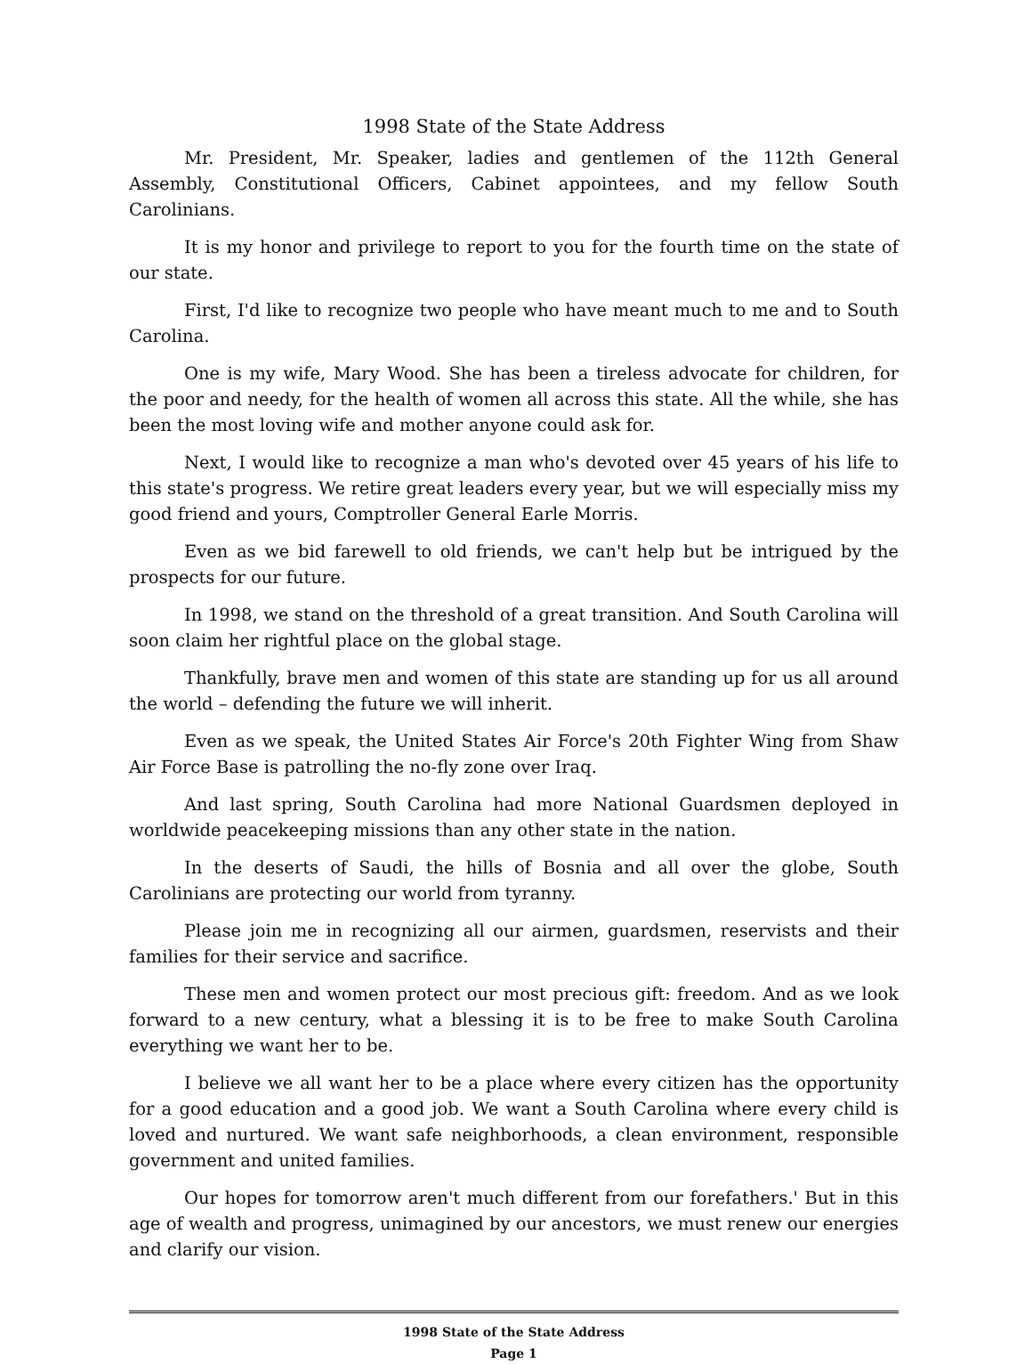1998 State of the State Address
Mr. President, Mr. Speaker, ladies and gentlemen of the 112th General Assembly, Constitutional Officers, Cabinet appointees, and my fellow South Carolinians.
It is my honor and privilege to report to you for the fourth time on the state of our state.
First, I'd like to recognize two people who have meant much to me and to South Carolina.
One is my wife, Mary Wood. She has been a tireless advocate for children, for the poor and needy, for the health of women all across this state. All the while, she has been the most loving wife and mother anyone could ask for.
Next, I would like to recognize a man who's devoted over 45 years of his life to this state's progress. We retire great leaders every year, but we will especially miss my good friend and yours, Comptroller General Earle Morris.
Even as we bid farewell to old friends, we can't help but be intrigued by the prospects for our future.
In 1998, we stand on the threshold of a great transition. And South Carolina will soon claim her rightful place on the global stage.
Thankfully, brave men and women of this state are standing up for us all around the world – defending the future we will inherit.
Even as we speak, the United States Air Force's 20th Fighter Wing from Shaw Air Force Base is patrolling the no-fly zone over Iraq.
And last spring, South Carolina had more National Guardsmen deployed in worldwide peacekeeping missions than any other state in the nation.
In the deserts of Saudi, the hills of Bosnia and all over the globe, South Carolinians are protecting our world from tyranny.
Please join me in recognizing all our airmen, guardsmen, reservists and their families for their service and sacrifice.
These men and women protect our most precious gift: freedom. And as we look forward to a new century, what a blessing it is to be free to make South Carolina everything we want her to be.
I believe we all want her to be a place where every citizen has the opportunity for a good education and a good job. We want a South Carolina where every child is loved and nurtured. We want safe neighborhoods, a clean environment, responsible government and united families.
Our hopes for tomorrow aren't much different from our forefathers.' But in this age of wealth and progress, unimagined by our ancestors, we must renew our energies and clarify our vision.
1998 State of the State Address
Page 1